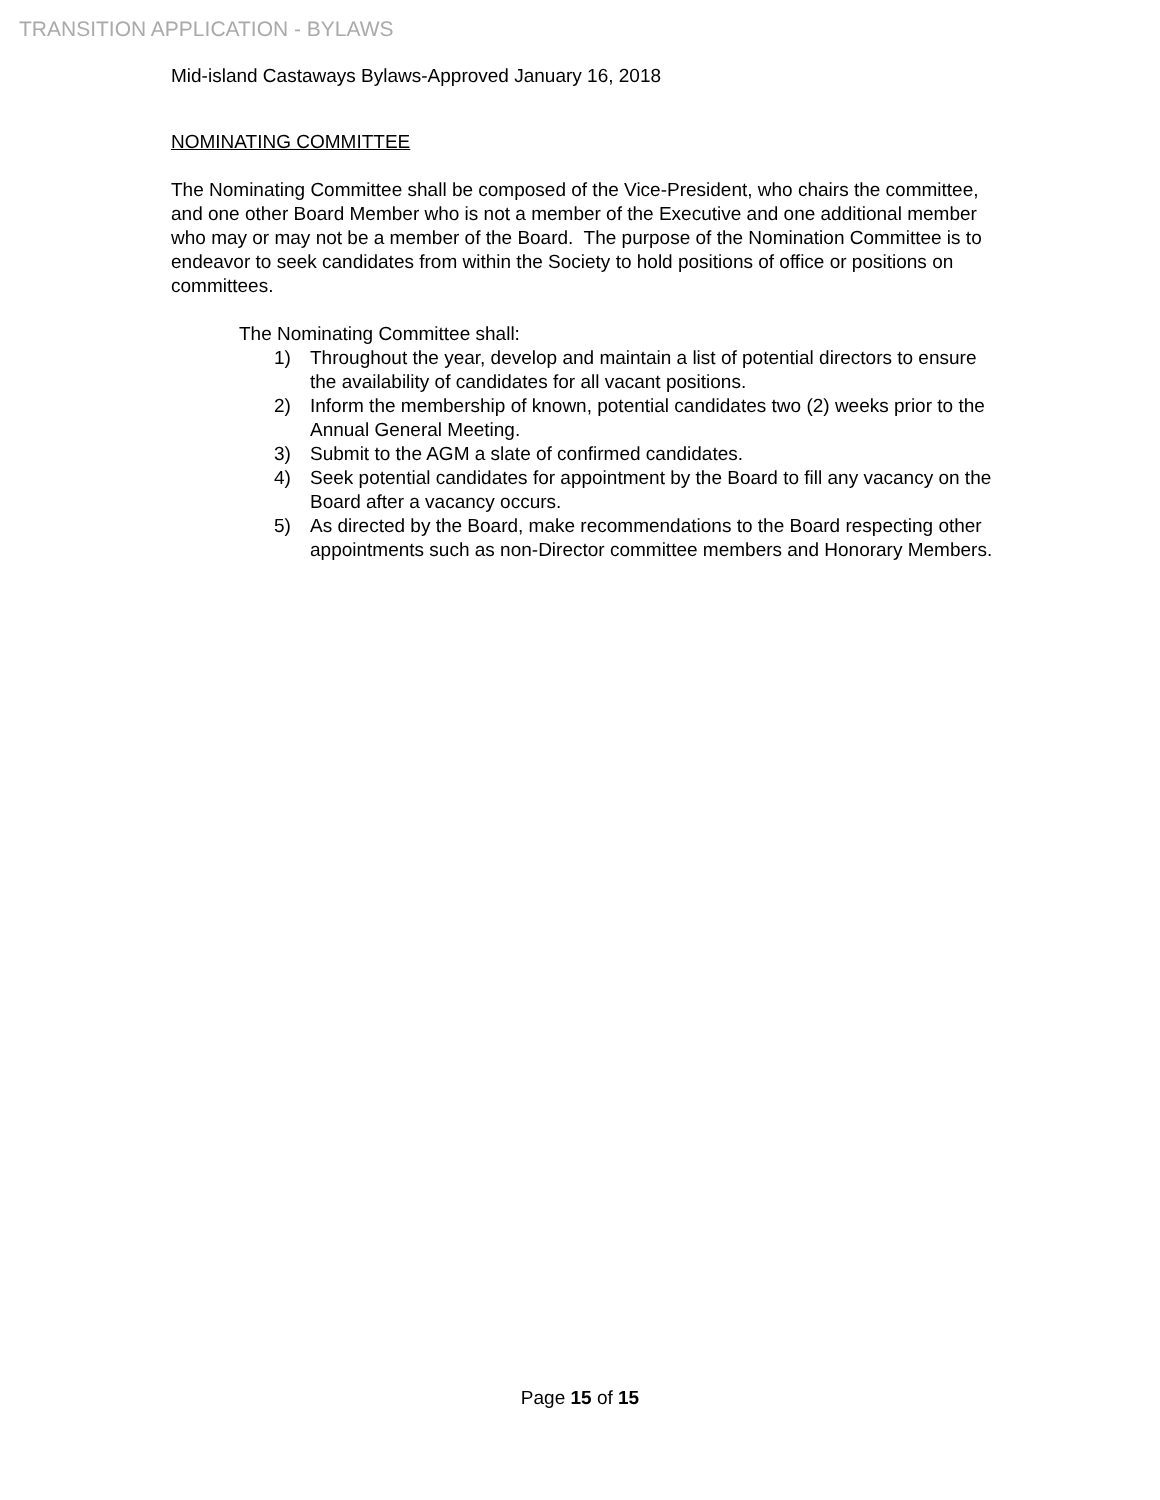TRANSITION APPLICATION - BYLAWS
Mid-island Castaways Bylaws-Approved January 16, 2018
NOMINATING COMMITTEE
The Nominating Committee shall be composed of the Vice-President, who chairs the committee, and one other Board Member who is not a member of the Executive and one additional member who may or may not be a member of the Board. The purpose of the Nomination Committee is to endeavor to seek candidates from within the Society to hold positions of office or positions on committees.
The Nominating Committee shall:
1) Throughout the year, develop and maintain a list of potential directors to ensure the availability of candidates for all vacant positions.
2) Inform the membership of known, potential candidates two (2) weeks prior to the Annual General Meeting.
3) Submit to the AGM a slate of confirmed candidates.
4) Seek potential candidates for appointment by the Board to fill any vacancy on the Board after a vacancy occurs.
5) As directed by the Board, make recommendations to the Board respecting other appointments such as non-Director committee members and Honorary Members.
Page 15 of 15